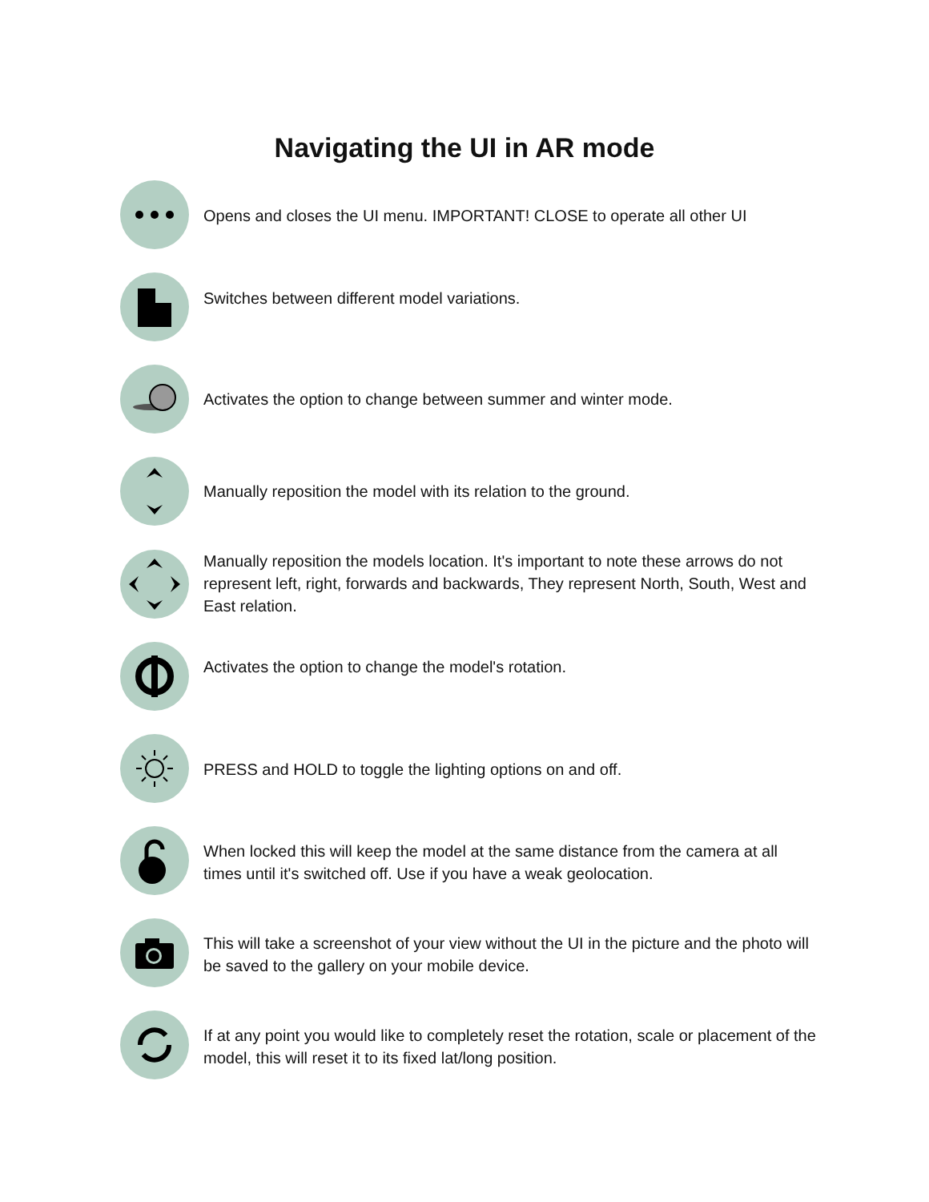Navigating the UI in AR mode
Opens and closes the UI menu. IMPORTANT! CLOSE to operate all other UI
Switches between different model variations.
Activates the option to change between summer and winter mode.
Manually reposition the model with its relation to the ground.
Manually reposition the models location. It's important to note these arrows do not represent left, right, forwards and backwards, They represent North, South, West and East relation.
Activates the option to change the model's rotation.
PRESS and HOLD to toggle the lighting options on and off.
When locked this will keep the model at the same distance from the camera at all times until it's switched off. Use if you have a weak geolocation.
This will take a screenshot of your view without the UI in the picture and the photo will be saved to the gallery on your mobile device.
If at any point you would like to completely reset the rotation, scale or placement of the model, this will reset it to its fixed lat/long position.